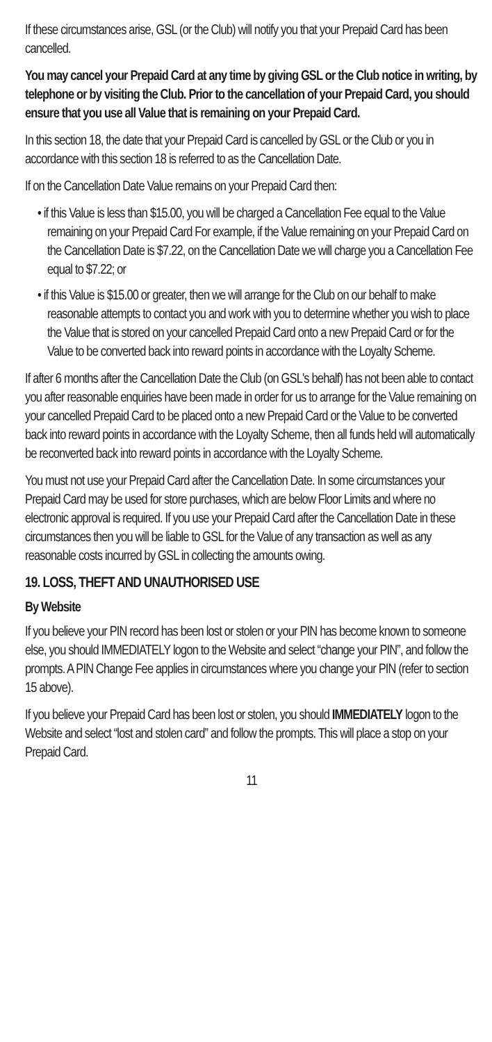If these circumstances arise, GSL (or the Club) will notify you that your Prepaid Card has been cancelled.
You may cancel your Prepaid Card at any time by giving GSL or the Club notice in writing, by telephone or by visiting the Club. Prior to the cancellation of your Prepaid Card, you should ensure that you use all Value that is remaining on your Prepaid Card.
In this section 18, the date that your Prepaid Card is cancelled by GSL or the Club or you in accordance with this section 18 is referred to as the Cancellation Date.
If on the Cancellation Date Value remains on your Prepaid Card then:
• if this Value is less than $15.00, you will be charged a Cancellation Fee equal to the Value remaining on your Prepaid Card For example, if the Value remaining on your Prepaid Card on the Cancellation Date is $7.22, on the Cancellation Date we will charge you a Cancellation Fee equal to $7.22; or
• if this Value is $15.00 or greater, then we will arrange for the Club on our behalf to make reasonable attempts to contact you and work with you to determine whether you wish to place the Value that is stored on your cancelled Prepaid Card onto a new Prepaid Card or for the Value to be converted back into reward points in accordance with the Loyalty Scheme.
If after 6 months after the Cancellation Date the Club (on GSL's behalf) has not been able to contact you after reasonable enquiries have been made in order for us to arrange for the Value remaining on your cancelled Prepaid Card to be placed onto a new Prepaid Card or the Value to be converted back into reward points in accordance with the Loyalty Scheme, then all funds held will automatically be reconverted back into reward points in accordance with the Loyalty Scheme.
You must not use your Prepaid Card after the Cancellation Date. In some circumstances your Prepaid Card may be used for store purchases, which are below Floor Limits and where no electronic approval is required. If you use your Prepaid Card after the Cancellation Date in these circumstances then you will be liable to GSL for the Value of any transaction as well as any reasonable costs incurred by GSL in collecting the amounts owing.
19. LOSS, THEFT AND UNAUTHORISED USE
By Website
If you believe your PIN record has been lost or stolen or your PIN has become known to someone else, you should IMMEDIATELY logon to the Website and select “change your PIN”, and follow the prompts. A PIN Change Fee applies in circumstances where you change your PIN (refer to section 15 above).
If you believe your Prepaid Card has been lost or stolen, you should IMMEDIATELY logon to the Website and select “lost and stolen card” and follow the prompts. This will place a stop on your Prepaid Card.
11